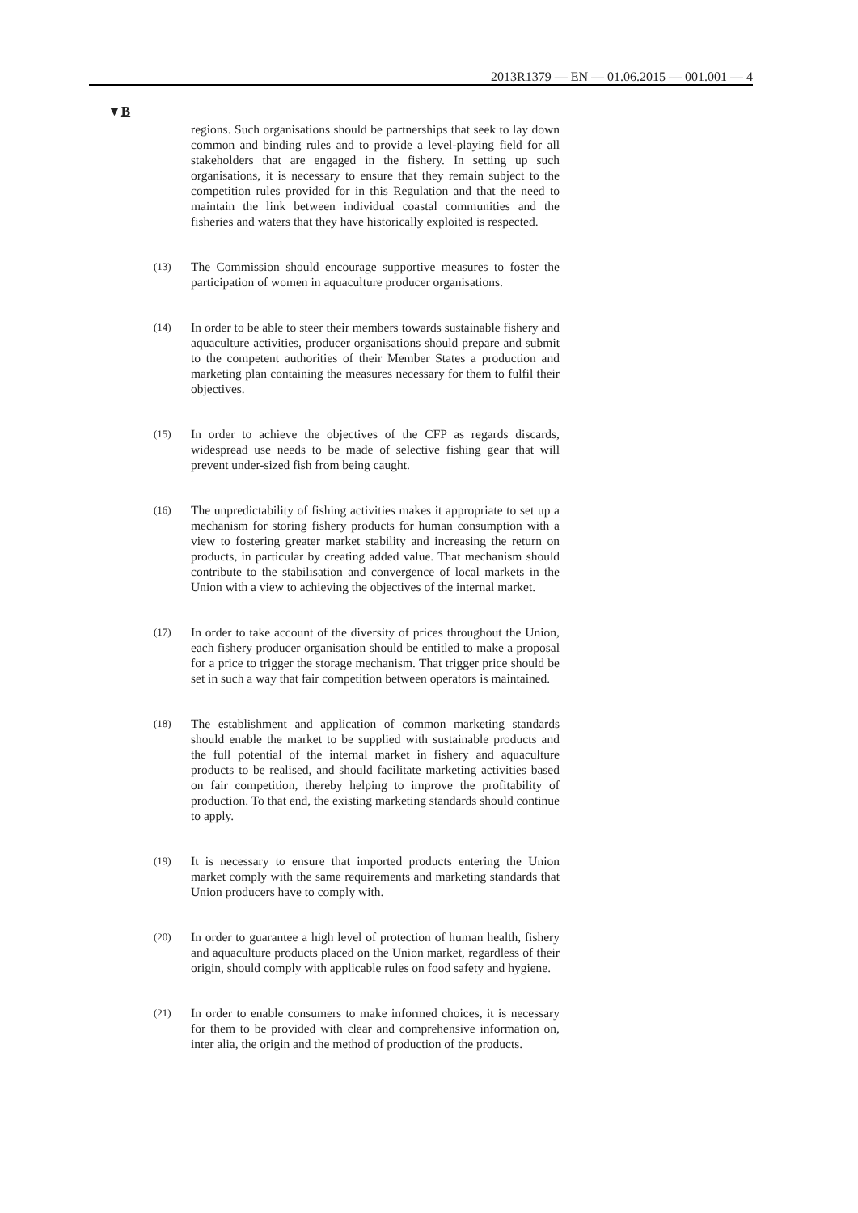2013R1379 — EN — 01.06.2015 — 001.001 — 4
▼B
regions. Such organisations should be partnerships that seek to lay down common and binding rules and to provide a level-playing field for all stakeholders that are engaged in the fishery. In setting up such organisations, it is necessary to ensure that they remain subject to the competition rules provided for in this Regulation and that the need to maintain the link between individual coastal communities and the fisheries and waters that they have historically exploited is respected.
(13) The Commission should encourage supportive measures to foster the participation of women in aquaculture producer organisations.
(14) In order to be able to steer their members towards sustainable fishery and aquaculture activities, producer organisations should prepare and submit to the competent authorities of their Member States a production and marketing plan containing the measures necessary for them to fulfil their objectives.
(15) In order to achieve the objectives of the CFP as regards discards, widespread use needs to be made of selective fishing gear that will prevent under-sized fish from being caught.
(16) The unpredictability of fishing activities makes it appropriate to set up a mechanism for storing fishery products for human consumption with a view to fostering greater market stability and increasing the return on products, in particular by creating added value. That mechanism should contribute to the stabilisation and convergence of local markets in the Union with a view to achieving the objectives of the internal market.
(17) In order to take account of the diversity of prices throughout the Union, each fishery producer organisation should be entitled to make a proposal for a price to trigger the storage mechanism. That trigger price should be set in such a way that fair competition between operators is maintained.
(18) The establishment and application of common marketing standards should enable the market to be supplied with sustainable products and the full potential of the internal market in fishery and aquaculture products to be realised, and should facilitate marketing activities based on fair competition, thereby helping to improve the profitability of production. To that end, the existing marketing standards should continue to apply.
(19) It is necessary to ensure that imported products entering the Union market comply with the same requirements and marketing standards that Union producers have to comply with.
(20) In order to guarantee a high level of protection of human health, fishery and aquaculture products placed on the Union market, regardless of their origin, should comply with applicable rules on food safety and hygiene.
(21) In order to enable consumers to make informed choices, it is necessary for them to be provided with clear and comprehensive information on, inter alia, the origin and the method of production of the products.